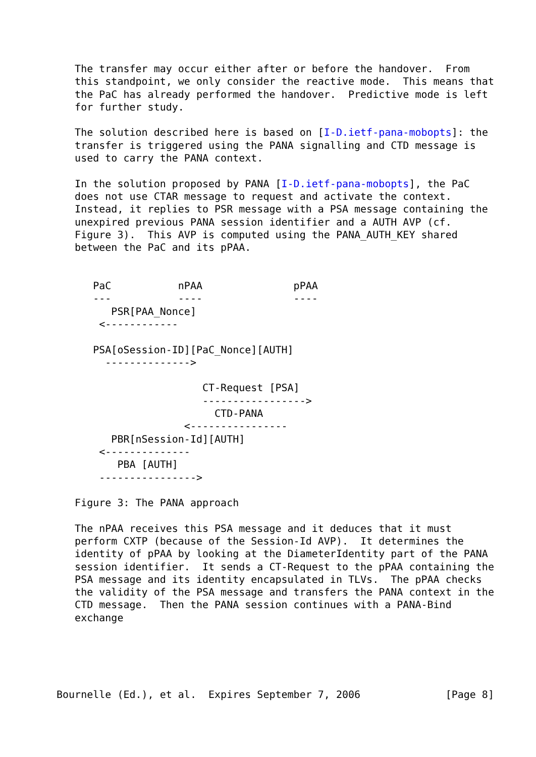The transfer may occur either after or before the handover.  From
   this standpoint, we only consider the reactive mode.  This means that
   the PaC has already performed the handover.  Predictive mode is left
   for further study.

   The solution described here is based on [I-D.ietf-pana-mobopts]: the
   transfer is triggered using the PANA signalling and CTD message is
   used to carry the PANA context.

   In the solution proposed by PANA [I-D.ietf-pana-mobopts], the PaC
   does not use CTAR message to request and activate the context.
   Instead, it replies to PSR message with a PSA message containing the
   unexpired previous PANA session identifier and a AUTH AVP (cf.
   Figure 3).  This AVP is computed using the PANA_AUTH_KEY shared
   between the PaC and its pPAA.


      PaC           nPAA               pPAA
      ---           ----               ----
         PSR[PAA_Nonce]
       <------------

      PSA[oSession-ID][PaC_Nonce][AUTH]
        -------------->

                        CT-Request [PSA]
                        ----------------->
                          CTD-PANA
                     <----------------
         PBR[nSession-Id][AUTH]
       <--------------
          PBA [AUTH]
       ---------------->

   Figure 3: The PANA approach

   The nPAA receives this PSA message and it deduces that it must
   perform CXTP (because of the Session-Id AVP).  It determines the
   identity of pPAA by looking at the DiameterIdentity part of the PANA
   session identifier.  It sends a CT-Request to the pPAA containing the
   PSA message and its identity encapsulated in TLVs.  The pPAA checks
   the validity of the PSA message and transfers the PANA context in the
   CTD message.  Then the PANA session continues with a PANA-Bind
   exchange





Bournelle (Ed.), et al.  Expires September 7, 2006              [Page 8]